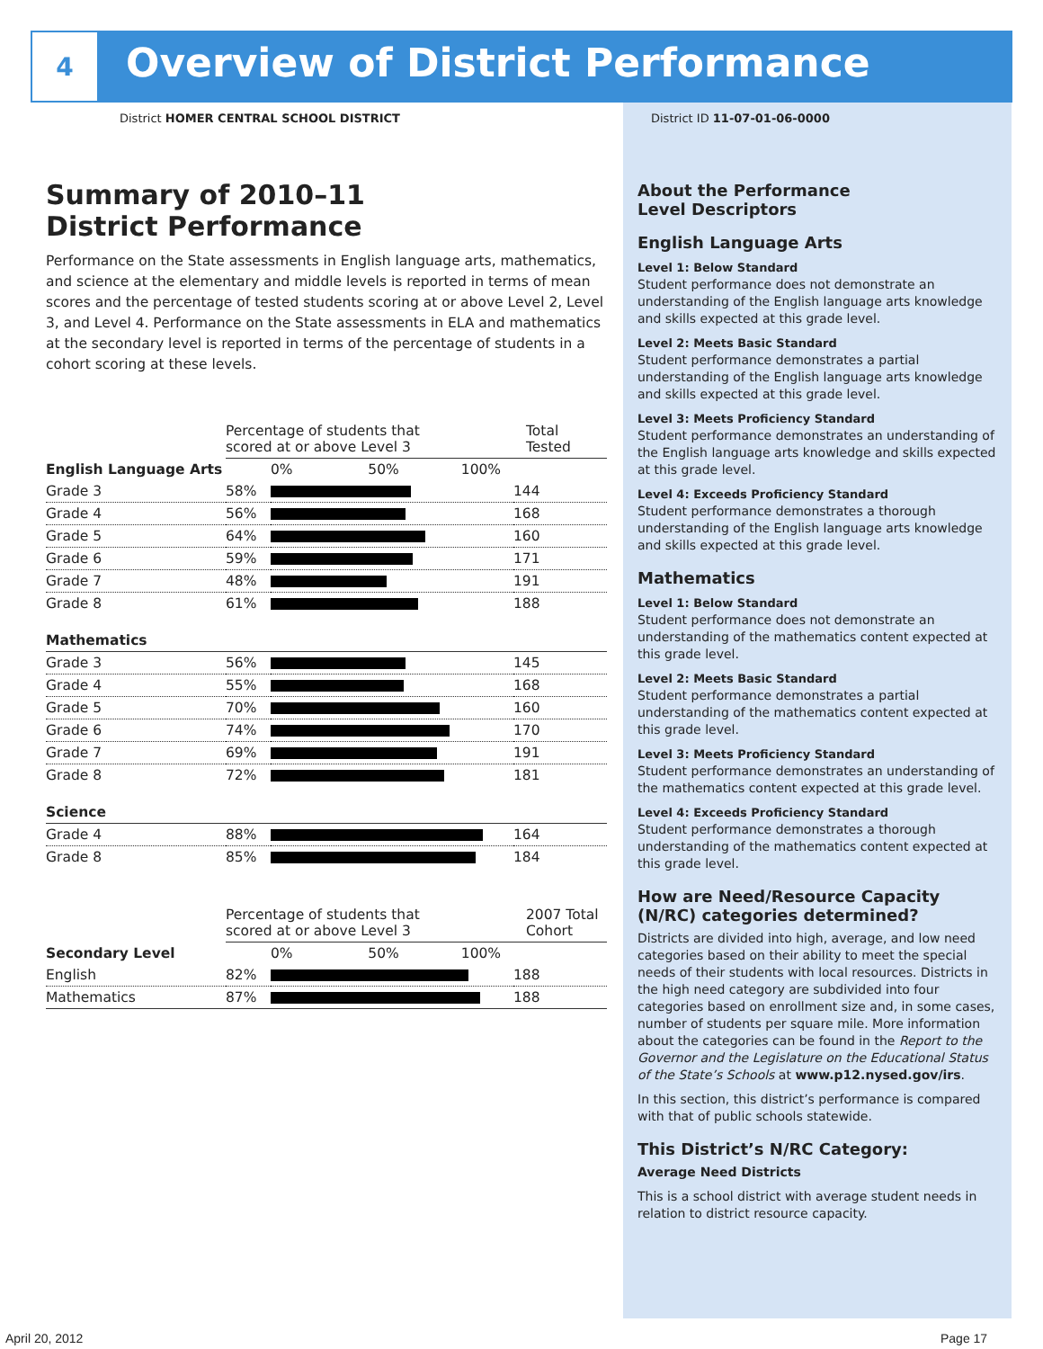4
Overview of District Performance
District HOMER CENTRAL SCHOOL DISTRICT
Summary of 2010–11
District Performance
Performance on the State assessments in English language arts, mathematics, and science at the elementary and middle levels is reported in terms of mean scores and the percentage of tested students scoring at or above Level 2, Level 3, and Level 4. Performance on the State assessments in ELA and mathematics at the secondary level is reported in terms of the percentage of students in a cohort scoring at these levels.
| | Percentage of students that scored at or above Level 3 | | Total Tested |
| English Language Arts | | 0% 50% 100% | |
| Grade 3 | 58% | | 144 |
| Grade 4 | 56% | | 168 |
| Grade 5 | 64% | | 160 |
| Grade 6 | 59% | | 171 |
| Grade 7 | 48% | | 191 |
| Grade 8 | 61% | | 188 |
| Mathematics | | | |
| Grade 3 | 56% | | 145 |
| Grade 4 | 55% | | 168 |
| Grade 5 | 70% | | 160 |
| Grade 6 | 74% | | 170 |
| Grade 7 | 69% | | 191 |
| Grade 8 | 72% | | 181 |
| Science | | | |
| Grade 4 | 88% | | 164 |
| Grade 8 | 85% | | 184 |
| | Percentage of students that scored at or above Level 3 | | 2007 Total Cohort |
| Secondary Level | | 0% 50% 100% | |
| English | 82% | | 188 |
| Mathematics | 87% | | 188 |
District ID 11-07-01-06-0000
About the Performance
Level Descriptors
English Language Arts
Level 1: Below Standard
Student performance does not demonstrate an understanding of the English language arts knowledge and skills expected at this grade level.
Level 2: Meets Basic Standard
Student performance demonstrates a partial understanding of the English language arts knowledge and skills expected at this grade level.
Level 3: Meets Proficiency Standard
Student performance demonstrates an understanding of the English language arts knowledge and skills expected at this grade level.
Level 4: Exceeds Proficiency Standard
Student performance demonstrates a thorough understanding of the English language arts knowledge and skills expected at this grade level.
Mathematics
Level 1: Below Standard
Student performance does not demonstrate an understanding of the mathematics content expected at this grade level.
Level 2: Meets Basic Standard
Student performance demonstrates a partial understanding of the mathematics content expected at this grade level.
Level 3: Meets Proficiency Standard
Student performance demonstrates an understanding of the mathematics content expected at this grade level.
Level 4: Exceeds Proficiency Standard
Student performance demonstrates a thorough understanding of the mathematics content expected at this grade level.
How are Need/Resource Capacity (N/RC) categories determined?
Districts are divided into high, average, and low need categories based on their ability to meet the special needs of their students with local resources. Districts in the high need category are subdivided into four categories based on enrollment size and, in some cases, number of students per square mile. More information about the categories can be found in the Report to the Governor and the Legislature on the Educational Status of the State’s Schools at www.p12.nysed.gov/irs.
In this section, this district’s performance is compared with that of public schools statewide.
This District’s N/RC Category:
Average Need Districts
This is a school district with average student needs in relation to district resource capacity.
April 20, 2012 Page 17